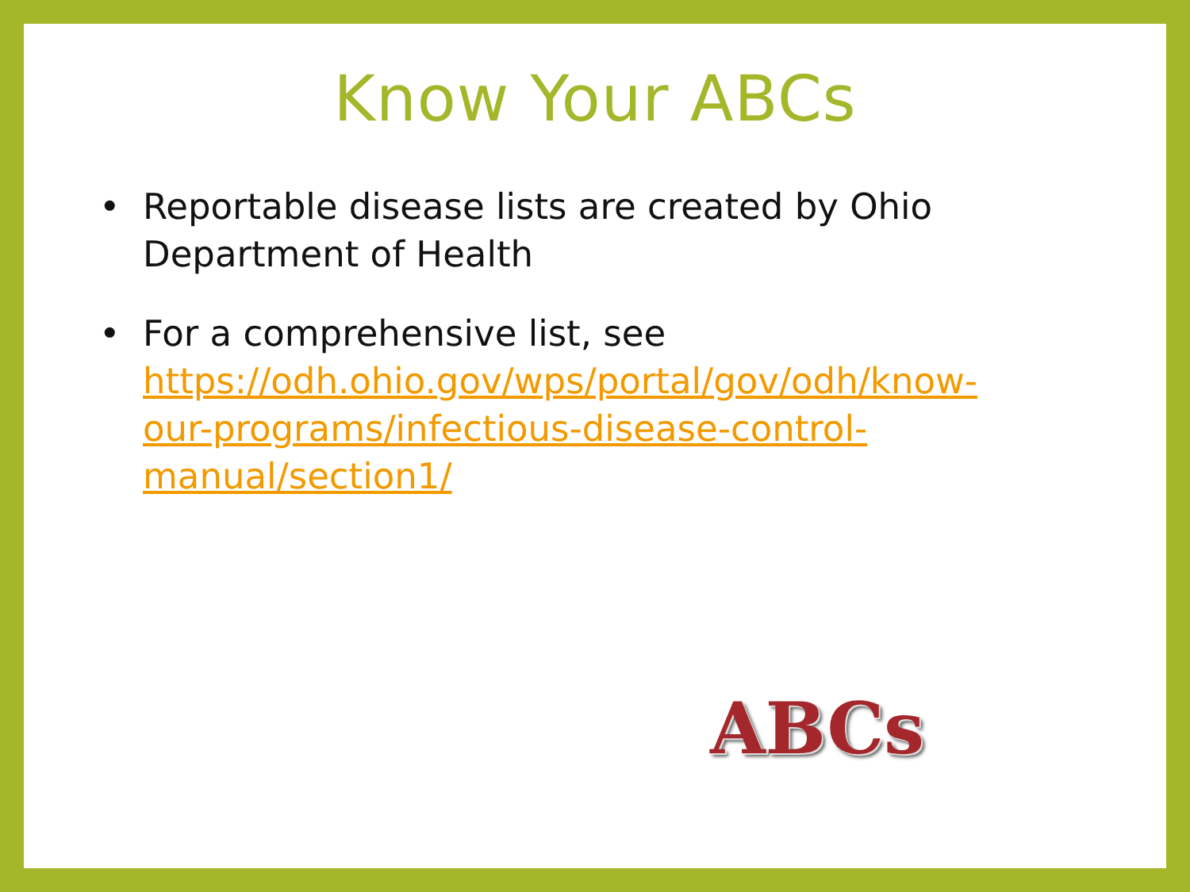Know Your ABCs
• Reportable disease lists are created by Ohio Department of Health
• For a comprehensive list, see https://odh.ohio.gov/wps/portal/gov/odh/know-our-programs/infectious-disease-control-manual/section1/
ABCs